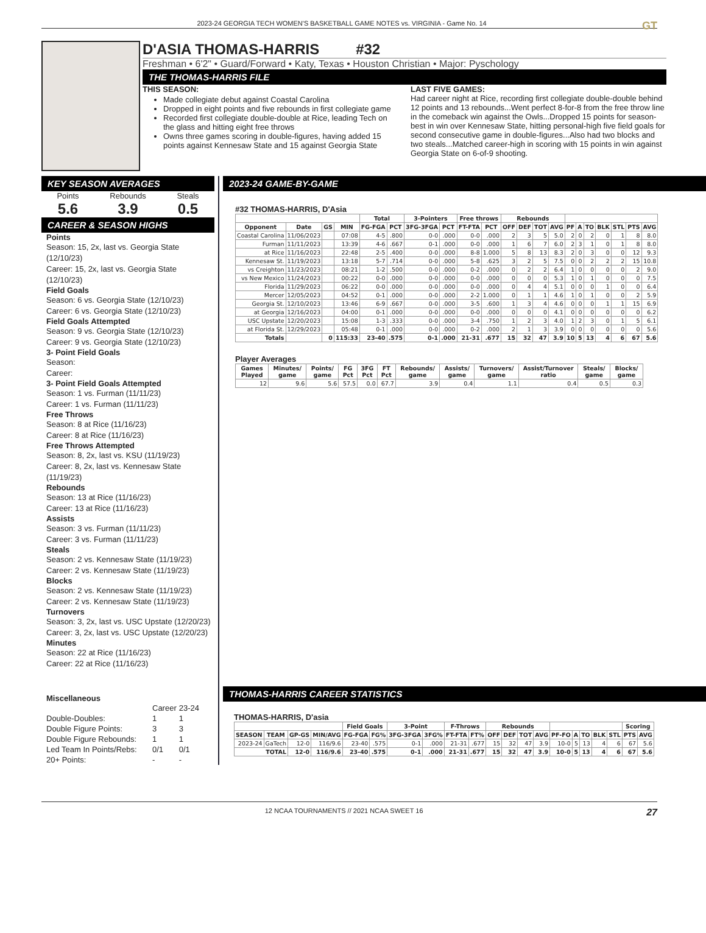2023-24 GEORGIA TECH WOMEN'S BASKETBALL GAME NOTES vs. VIRGINIA - Game No. 14 GT
D'ASIA THOMAS-HARRIS #32
Freshman • 6'2" • Guard/Forward • Katy, Texas • Houston Christian • Major: Pyschology
THE THOMAS-HARRIS FILE
THIS SEASON:
Made collegiate debut against Coastal Carolina
Dropped in eight points and five rebounds in first collegiate game
Recorded first collegiate double-double at Rice, leading Tech on the glass and hitting eight free throws
Owns three games scoring in double-figures, having added 15 points against Kennesaw State and 15 against Georgia State
LAST FIVE GAMES:
Had career night at Rice, recording first collegiate double-double behind 12 points and 13 rebounds...Went perfect 8-for-8 from the free throw line in the comeback win against the Owls...Dropped 15 points for season-best in win over Kennesaw State, hitting personal-high five field goals for second consecutive game in double-figures...Also had two blocks and two steals...Matched career-high in scoring with 15 points in win against Georgia State on 6-of-9 shooting.
KEY SEASON AVERAGES
Points
5.6
Rebounds
3.9
Steals
0.5
CAREER & SEASON HIGHS
Points
Season: 15, 2x, last vs. Georgia State (12/10/23)
Career: 15, 2x, last vs. Georgia State (12/10/23)
Field Goals
Season: 6 vs. Georgia State (12/10/23)
Career: 6 vs. Georgia State (12/10/23)
Field Goals Attempted
Season: 9 vs. Georgia State (12/10/23)
Career: 9 vs. Georgia State (12/10/23)
3- Point Field Goals
Season:
Career:
3- Point Field Goals Attempted
Season: 1 vs. Furman (11/11/23)
Career: 1 vs. Furman (11/11/23)
Free Throws
Season: 8 at Rice (11/16/23)
Career: 8 at Rice (11/16/23)
Free Throws Attempted
Season: 8, 2x, last vs. KSU (11/19/23)
Career: 8, 2x, last vs. Kennesaw State (11/19/23)
Rebounds
Season: 13 at Rice (11/16/23)
Career: 13 at Rice (11/16/23)
Assists
Season: 3 vs. Furman (11/11/23)
Career: 3 vs. Furman (11/11/23)
Steals
Season: 2 vs. Kennesaw State (11/19/23)
Career: 2 vs. Kennesaw State (11/19/23)
Blocks
Season: 2 vs. Kennesaw State (11/19/23)
Career: 2 vs. Kennesaw State (11/19/23)
Turnovers
Season: 3, 2x, last vs. USC Upstate (12/20/23)
Career: 3, 2x, last vs. USC Upstate (12/20/23)
Minutes
Season: 22 at Rice (11/16/23)
Career: 22 at Rice (11/16/23)
Miscellaneous
| | Career | 23-24 |
| Double-Doubles: | 1 | 1 |
| Double Figure Points: | 3 | 3 |
| Double Figure Rebounds: | 1 | 1 |
| Led Team In Points/Rebs: | 0/1 | 0/1 |
| 20+ Points: | - | - |
2023-24 GAME-BY-GAME
#32 THOMAS-HARRIS, D'Asia
| | | | | Total | | 3-Pointers | | Free throws | | Rebounds | | | | | | | | | | |
| --- | --- | --- | --- | --- | --- | --- | --- | --- | --- | --- | --- | --- | --- | --- | --- | --- | --- | --- | --- | --- |
| Opponent | Date | GS | MIN | FG-FGA | PCT | 3FG-3FGA | PCT | FT-FTA | PCT | OFF | DEF | TOT | AVG | PF | A | TO | BLK | STL | PTS | AVG |
| Coastal Carolina | 11/06/2023 | | 07:08 | 4-5 | .800 | 0-0 | .000 | 0-0 | .000 | 2 | 3 | 5 | 5.0 | 2 | 0 | 2 | 0 | 1 | 8 | 8.0 |
| Furman | 11/11/2023 | | 13:39 | 4-6 | .667 | 0-1 | .000 | 0-0 | .000 | 1 | 6 | 7 | 6.0 | 2 | 3 | 1 | 0 | 1 | 8 | 8.0 |
| at Rice | 11/16/2023 | | 22:48 | 2-5 | .400 | 0-0 | .000 | 8-8 | 1.000 | 5 | 8 | 13 | 8.3 | 2 | 0 | 3 | 0 | 0 | 12 | 9.3 |
| Kennesaw St. | 11/19/2023 | | 13:18 | 5-7 | .714 | 0-0 | .000 | 5-8 | .625 | 3 | 2 | 5 | 7.5 | 0 | 0 | 2 | 2 | 2 | 15 | 10.8 |
| vs Creighton | 11/23/2023 | | 08:21 | 1-2 | .500 | 0-0 | .000 | 0-2 | .000 | 0 | 2 | 2 | 6.4 | 1 | 0 | 0 | 0 | 0 | 2 | 9.0 |
| vs New Mexico | 11/24/2023 | | 00:22 | 0-0 | .000 | 0-0 | .000 | 0-0 | .000 | 0 | 0 | 0 | 5.3 | 1 | 0 | 1 | 0 | 0 | 0 | 7.5 |
| Florida | 11/29/2023 | | 06:22 | 0-0 | .000 | 0-0 | .000 | 0-0 | .000 | 0 | 4 | 4 | 5.1 | 0 | 0 | 0 | 1 | 0 | 0 | 6.4 |
| Mercer | 12/05/2023 | | 04:52 | 0-1 | .000 | 0-0 | .000 | 2-2 | 1.000 | 0 | 1 | 1 | 4.6 | 1 | 0 | 1 | 0 | 0 | 2 | 5.9 |
| Georgia St. | 12/10/2023 | | 13:46 | 6-9 | .667 | 0-0 | .000 | 3-5 | .600 | 1 | 3 | 4 | 4.6 | 0 | 0 | 0 | 1 | 1 | 15 | 6.9 |
| at Georgia | 12/16/2023 | | 04:00 | 0-1 | .000 | 0-0 | .000 | 0-0 | .000 | 0 | 0 | 0 | 4.1 | 0 | 0 | 0 | 0 | 0 | 0 | 6.2 |
| USC Upstate | 12/20/2023 | | 15:08 | 1-3 | .333 | 0-0 | .000 | 3-4 | .750 | 1 | 2 | 3 | 4.0 | 1 | 2 | 3 | 0 | 1 | 5 | 6.1 |
| at Florida St. | 12/29/2023 | | 05:48 | 0-1 | .000 | 0-0 | .000 | 0-2 | .000 | 2 | 1 | 3 | 3.9 | 0 | 0 | 0 | 0 | 0 | 0 | 5.6 |
| Totals | | 0 | 115:33 | 23-40 | .575 | 0-1 | .000 | 21-31 | .677 | 15 | 32 | 47 | 3.9 | 10 | 5 | 13 | 4 | 6 | 67 | 5.6 |
Player Averages
| Games Played | Minutes/ game | Points/ game | FG Pct | 3FG Pct | FT Pct | Rebounds/ game | Assists/ game | Turnovers/ game | Assist/Turnover ratio | Steals/ game | Blocks/ game |
| --- | --- | --- | --- | --- | --- | --- | --- | --- | --- | --- | --- |
| 12 | 9.6 | 5.6 | 57.5 | 0.0 | 67.7 | 3.9 | 0.4 | 1.1 | 0.4 | 0.5 | 0.3 |
THOMAS-HARRIS CAREER STATISTICS
THOMAS-HARRIS, D'asia
| | | | | Field Goals | | 3-Point | | F-Throws | | Rebounds | | | | | | | | | Scoring | |
| --- | --- | --- | --- | --- | --- | --- | --- | --- | --- | --- | --- | --- | --- | --- | --- | --- | --- | --- | --- | --- |
| SEASON | TEAM | GP-GS | MIN/AVG | FG-FGA | FG% | 3FG-3FGA | 3FG% | FT-FTA | FT% | OFF | DEF | TOT | AVG | PF-FO | A | TO | BLK | STL | PTS | AVG |
| 2023-24 | GaTech | 12-0 | 116/9.6 | 23-40 | .575 | 0-1 | .000 | 21-31 | .677 | 15 | 32 | 47 | 3.9 | 10-0 | 5 | 13 | 4 | 6 | 67 | 5.6 |
| TOTAL | | 12-0 | 116/9.6 | 23-40 | .575 | 0-1 | .000 | 21-31 | .677 | 15 | 32 | 47 | 3.9 | 10-0 | 5 | 13 | 4 | 6 | 67 | 5.6 |
12 NCAA TOURNAMENTS // 2021 NCAA SWEET 16 27